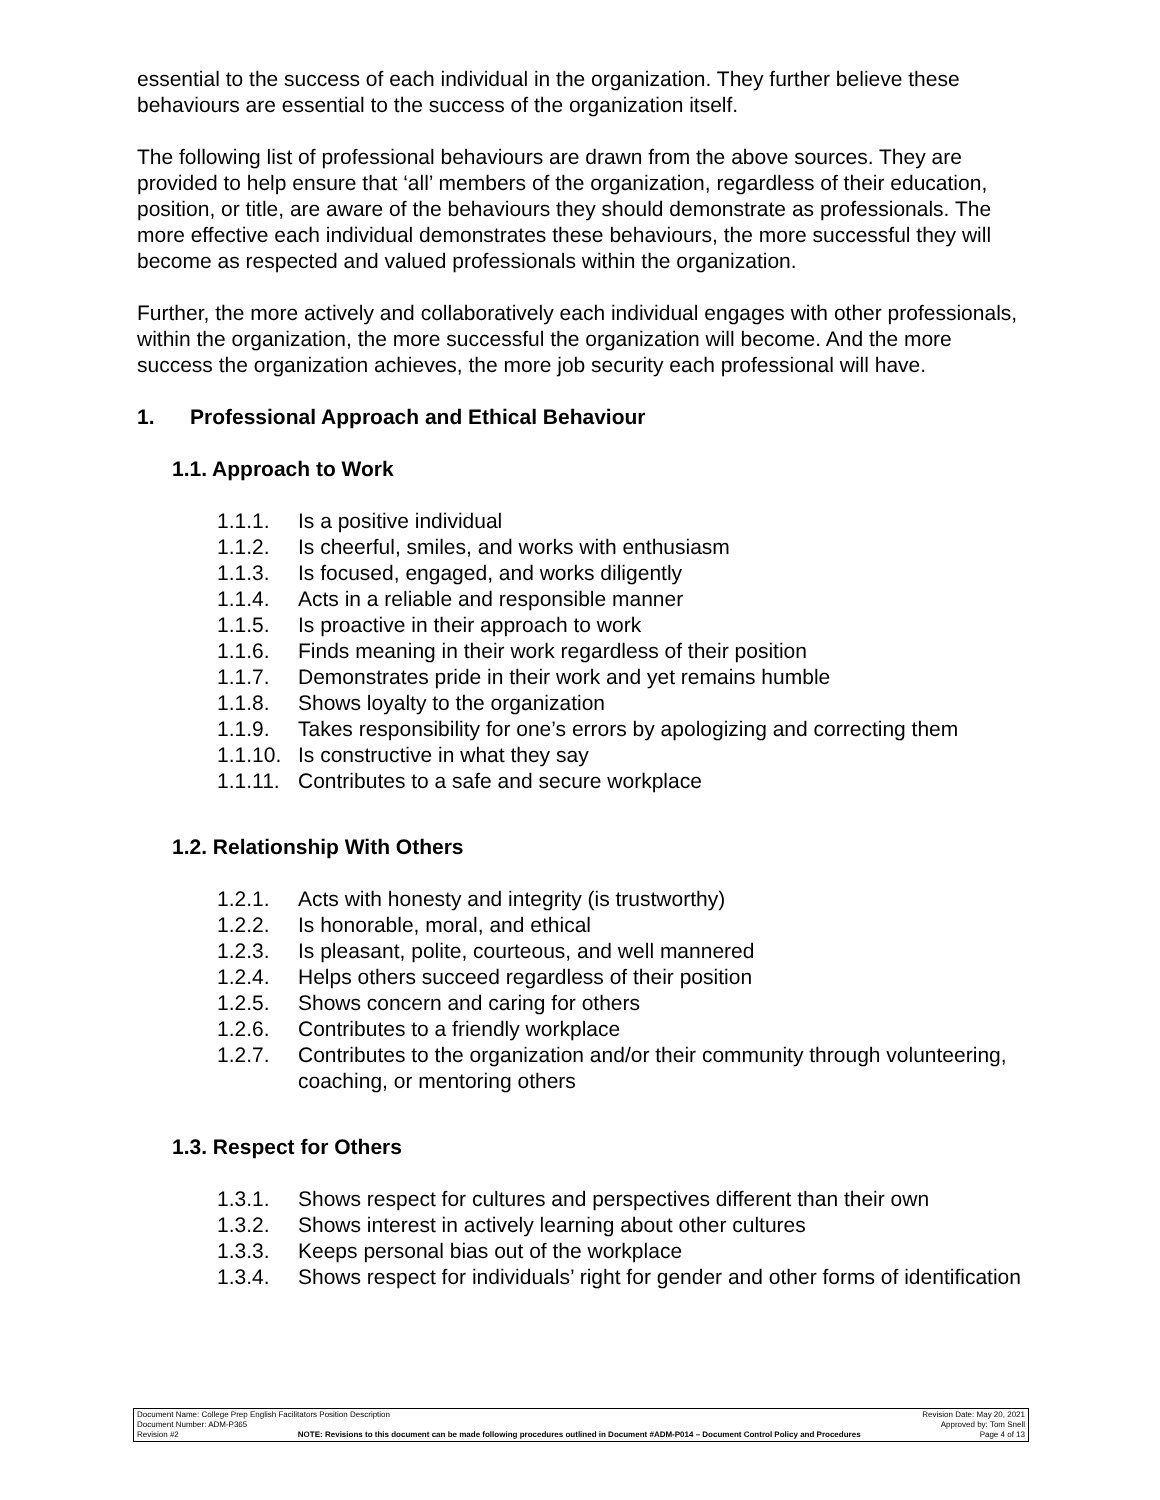essential to the success of each individual in the organization. They further believe these behaviours are essential to the success of the organization itself.
The following list of professional behaviours are drawn from the above sources. They are provided to help ensure that ‘all’ members of the organization, regardless of their education, position, or title, are aware of the behaviours they should demonstrate as professionals. The more effective each individual demonstrates these behaviours, the more successful they will become as respected and valued professionals within the organization.
Further, the more actively and collaboratively each individual engages with other professionals, within the organization, the more successful the organization will become. And the more success the organization achieves, the more job security each professional will have.
1. Professional Approach and Ethical Behaviour
1.1. Approach to Work
1.1.1. Is a positive individual
1.1.2. Is cheerful, smiles, and works with enthusiasm
1.1.3. Is focused, engaged, and works diligently
1.1.4. Acts in a reliable and responsible manner
1.1.5. Is proactive in their approach to work
1.1.6. Finds meaning in their work regardless of their position
1.1.7. Demonstrates pride in their work and yet remains humble
1.1.8. Shows loyalty to the organization
1.1.9. Takes responsibility for one’s errors by apologizing and correcting them
1.1.10. Is constructive in what they say
1.1.11. Contributes to a safe and secure workplace
1.2. Relationship With Others
1.2.1. Acts with honesty and integrity (is trustworthy)
1.2.2. Is honorable, moral, and ethical
1.2.3. Is pleasant, polite, courteous, and well mannered
1.2.4. Helps others succeed regardless of their position
1.2.5. Shows concern and caring for others
1.2.6. Contributes to a friendly workplace
1.2.7. Contributes to the organization and/or their community through volunteering, coaching, or mentoring others
1.3. Respect for Others
1.3.1. Shows respect for cultures and perspectives different than their own
1.3.2. Shows interest in actively learning about other cultures
1.3.3. Keeps personal bias out of the workplace
1.3.4. Shows respect for individuals’ right for gender and other forms of identification
Document Name: College Prep English Facilitators Position Description Revision Date: May 20, 2021
Document Number: ADM-P365 Approved by: Tom Snell
Revision #2 NOTE: Revisions to this document can be made following procedures outlined in Document #ADM-P014 – Document Control Policy and Procedures Page 4 of 13